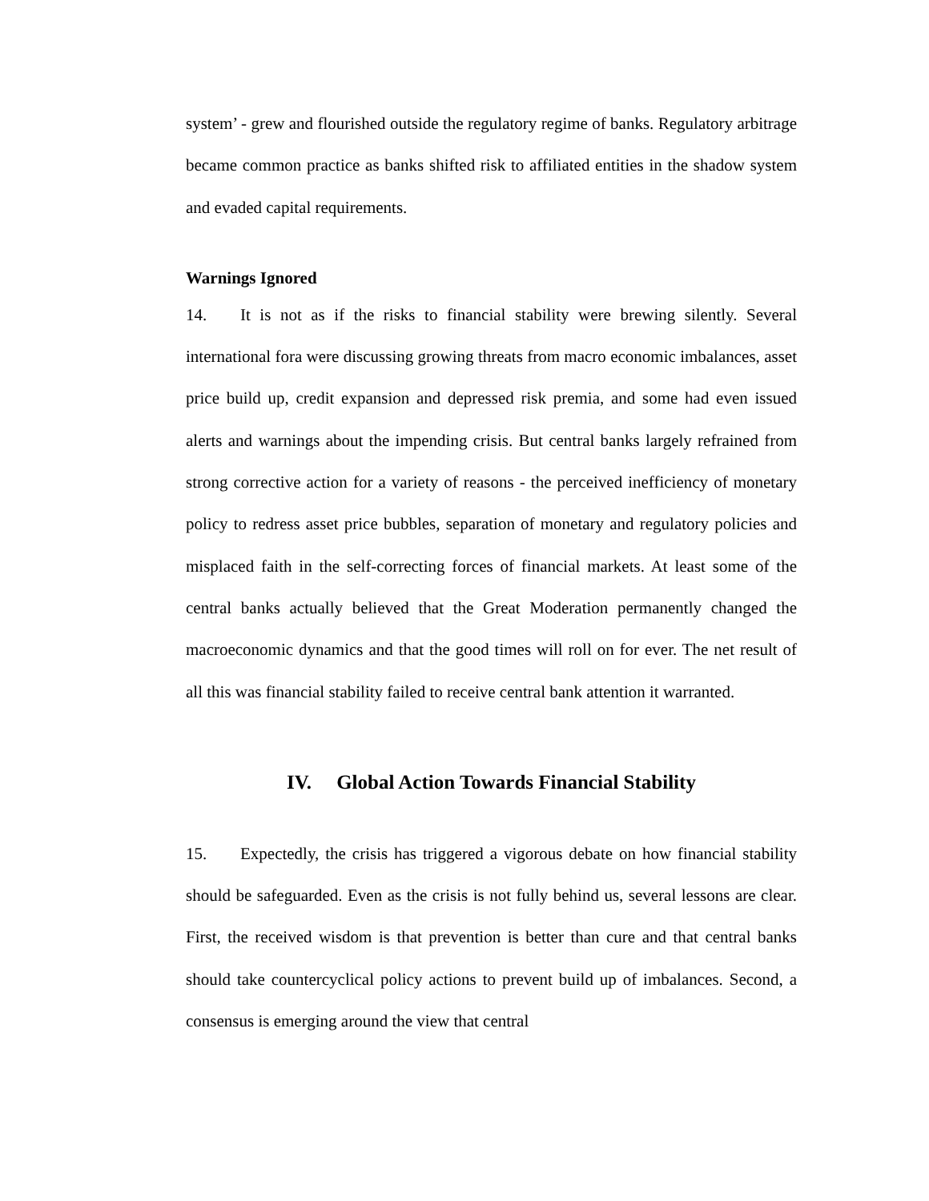system’ - grew and flourished outside the regulatory regime of banks. Regulatory arbitrage became common practice as banks shifted risk to affiliated entities in the shadow system and evaded capital requirements.
Warnings Ignored
14. It is not as if the risks to financial stability were brewing silently. Several international fora were discussing growing threats from macro economic imbalances, asset price build up, credit expansion and depressed risk premia, and some had even issued alerts and warnings about the impending crisis. But central banks largely refrained from strong corrective action for a variety of reasons - the perceived inefficiency of monetary policy to redress asset price bubbles, separation of monetary and regulatory policies and misplaced faith in the self-correcting forces of financial markets. At least some of the central banks actually believed that the Great Moderation permanently changed the macroeconomic dynamics and that the good times will roll on for ever. The net result of all this was financial stability failed to receive central bank attention it warranted.
IV. Global Action Towards Financial Stability
15. Expectedly, the crisis has triggered a vigorous debate on how financial stability should be safeguarded. Even as the crisis is not fully behind us, several lessons are clear. First, the received wisdom is that prevention is better than cure and that central banks should take countercyclical policy actions to prevent build up of imbalances. Second, a consensus is emerging around the view that central